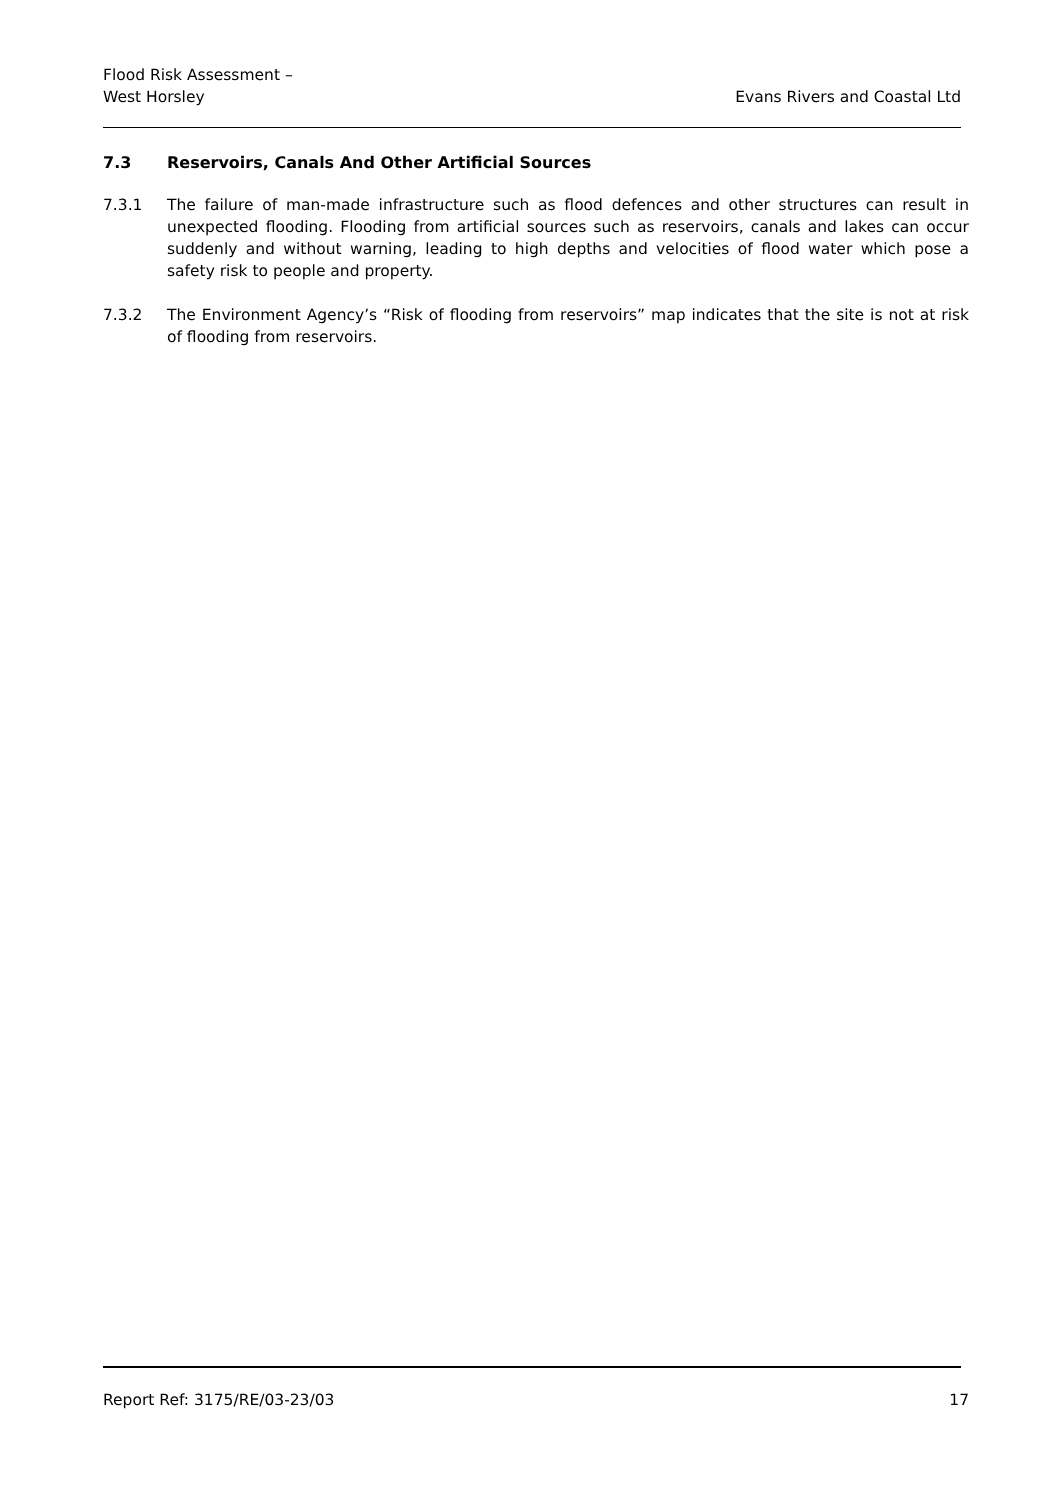Flood Risk Assessment –
West Horsley
Evans Rivers and Coastal Ltd
7.3 Reservoirs, Canals And Other Artificial Sources
7.3.1 The failure of man-made infrastructure such as flood defences and other structures can result in unexpected flooding. Flooding from artificial sources such as reservoirs, canals and lakes can occur suddenly and without warning, leading to high depths and velocities of flood water which pose a safety risk to people and property.
7.3.2 The Environment Agency’s “Risk of flooding from reservoirs” map indicates that the site is not at risk of flooding from reservoirs.
Report Ref: 3175/RE/03-23/03 17